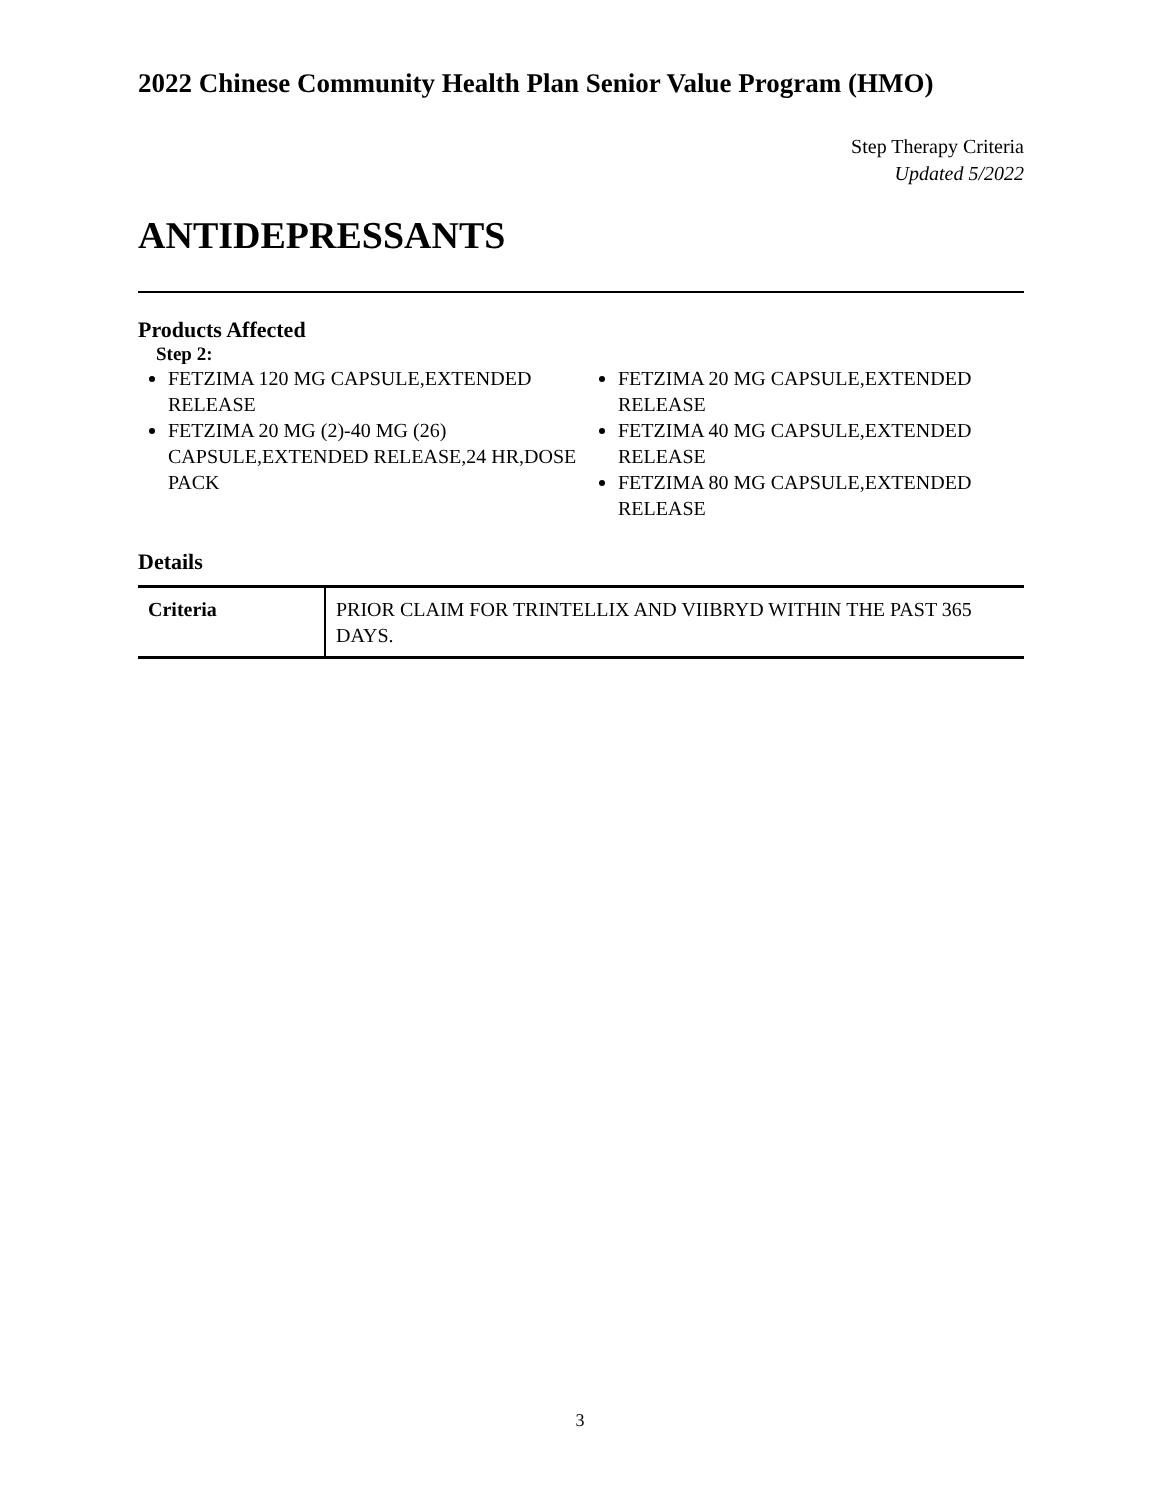2022 Chinese Community Health Plan Senior Value Program (HMO)
Step Therapy Criteria
Updated 5/2022
ANTIDEPRESSANTS
Products Affected
Step 2:
FETZIMA 120 MG CAPSULE,EXTENDED RELEASE
FETZIMA 20 MG (2)-40 MG (26) CAPSULE,EXTENDED RELEASE,24 HR,DOSE PACK
FETZIMA 20 MG CAPSULE,EXTENDED RELEASE
FETZIMA 40 MG CAPSULE,EXTENDED RELEASE
FETZIMA 80 MG CAPSULE,EXTENDED RELEASE
Details
| Criteria | PRIOR CLAIM FOR TRINTELLIX AND VIIBRYD WITHIN THE PAST 365 DAYS. |
3